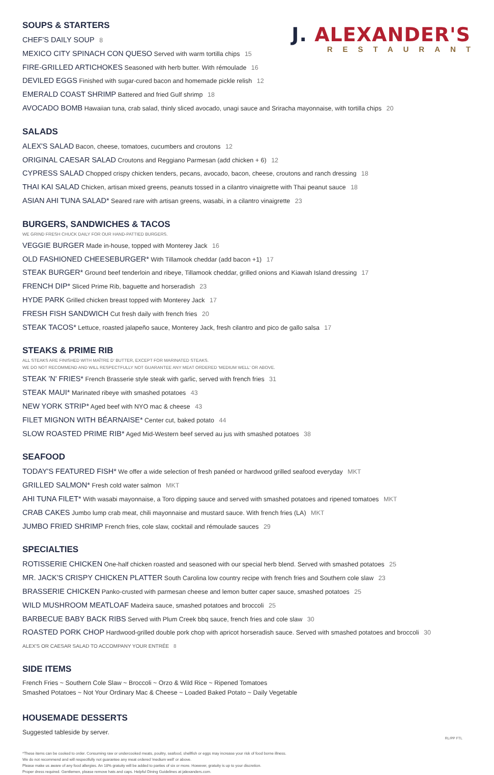J. ALEXANDER'S
RESTAURANT
SOUPS & STARTERS
CHEF'S DAILY SOUP 8
MEXICO CITY SPINACH CON QUESO Served with warm tortilla chips 15
FIRE-GRILLED ARTICHOKES Seasoned with herb butter. With rémoulade 16
DEVILED EGGS Finished with sugar-cured bacon and homemade pickle relish 12
EMERALD COAST SHRIMP Battered and fried Gulf shrimp 18
AVOCADO BOMB Hawaiian tuna, crab salad, thinly sliced avocado, unagi sauce and Sriracha mayonnaise, with tortilla chips 20
SALADS
ALEX'S SALAD Bacon, cheese, tomatoes, cucumbers and croutons 12
ORIGINAL CAESAR SALAD Croutons and Reggiano Parmesan (add chicken + 6) 12
CYPRESS SALAD Chopped crispy chicken tenders, pecans, avocado, bacon, cheese, croutons and ranch dressing 18
THAI KAI SALAD Chicken, artisan mixed greens, peanuts tossed in a cilantro vinaigrette with Thai peanut sauce 18
ASIAN AHI TUNA SALAD* Seared rare with artisan greens, wasabi, in a cilantro vinaigrette 23
BURGERS, SANDWICHES & TACOS
WE GRIND FRESH CHUCK DAILY FOR OUR HAND-PATTIED BURGERS.
VEGGIE BURGER Made in-house, topped with Monterey Jack 16
OLD FASHIONED CHEESEBURGER* With Tillamook cheddar (add bacon +1) 17
STEAK BURGER* Ground beef tenderloin and ribeye, Tillamook cheddar, grilled onions and Kiawah Island dressing 17
FRENCH DIP* Sliced Prime Rib, baguette and horseradish 23
HYDE PARK Grilled chicken breast topped with Monterey Jack 17
FRESH FISH SANDWICH Cut fresh daily with french fries 20
STEAK TACOS* Lettuce, roasted jalapeño sauce, Monterey Jack, fresh cilantro and pico de gallo salsa 17
STEAKS & PRIME RIB
ALL STEAKS ARE FINISHED WITH MAÎTRE D' BUTTER, EXCEPT FOR MARINATED STEAKS.
WE DO NOT RECOMMEND AND WILL RESPECTFULLY NOT GUARANTEE ANY MEAT ORDERED 'MEDIUM WELL' OR ABOVE.
STEAK 'N' FRIES* French Brasserie style steak with garlic, served with french fries 31
STEAK MAUI* Marinated ribeye with smashed potatoes 43
NEW YORK STRIP* Aged beef with NYO mac & cheese 43
FILET MIGNON WITH BÉARNAISE* Center cut, baked potato 44
SLOW ROASTED PRIME RIB* Aged Mid-Western beef served au jus with smashed potatoes 38
SEAFOOD
TODAY'S FEATURED FISH* We offer a wide selection of fresh panéed or hardwood grilled seafood everyday MKT
GRILLED SALMON* Fresh cold water salmon MKT
AHI TUNA FILET* With wasabi mayonnaise, a Toro dipping sauce and served with smashed potatoes and ripened tomatoes MKT
CRAB CAKES Jumbo lump crab meat, chili mayonnaise and mustard sauce. With french fries (LA) MKT
JUMBO FRIED SHRIMP French fries, cole slaw, cocktail and rémoulade sauces 29
SPECIALTIES
ROTISSERIE CHICKEN One-half chicken roasted and seasoned with our special herb blend. Served with smashed potatoes 25
MR. JACK'S CRISPY CHICKEN PLATTER South Carolina low country recipe with french fries and Southern cole slaw 23
BRASSERIE CHICKEN Panko-crusted with parmesan cheese and lemon butter caper sauce, smashed potatoes 25
WILD MUSHROOM MEATLOAF Madeira sauce, smashed potatoes and broccoli 25
BARBECUE BABY BACK RIBS Served with Plum Creek bbq sauce, french fries and cole slaw 30
ROASTED PORK CHOP Hardwood-grilled double pork chop with apricot horseradish sauce. Served with smashed potatoes and broccoli 30
ALEX'S OR CAESAR SALAD TO ACCOMPANY YOUR ENTRÉE 8
SIDE ITEMS
French Fries ~ Southern Cole Slaw ~ Broccoli ~ Orzo & Wild Rice ~ Ripened Tomatoes
Smashed Potatoes ~ Not Your Ordinary Mac & Cheese ~ Loaded Baked Potato ~ Daily Vegetable
HOUSEMADE DESSERTS
Suggested tableside by server.
*These items can be cooked to order. Consuming raw or undercooked meats, poultry, seafood, shellfish or eggs may increase your risk of food borne illness.
We do not recommend and will respectfully not guarantee any meat ordered 'medium well' or above.
Please make us aware of any food allergies. An 18% gratuity will be added to parties of six or more. However, gratuity is up to your discretion.
Proper dress required. Gentlemen, please remove hats and caps. Helpful Dining Guidelines at jalexanders.com.
RL/PP FTL